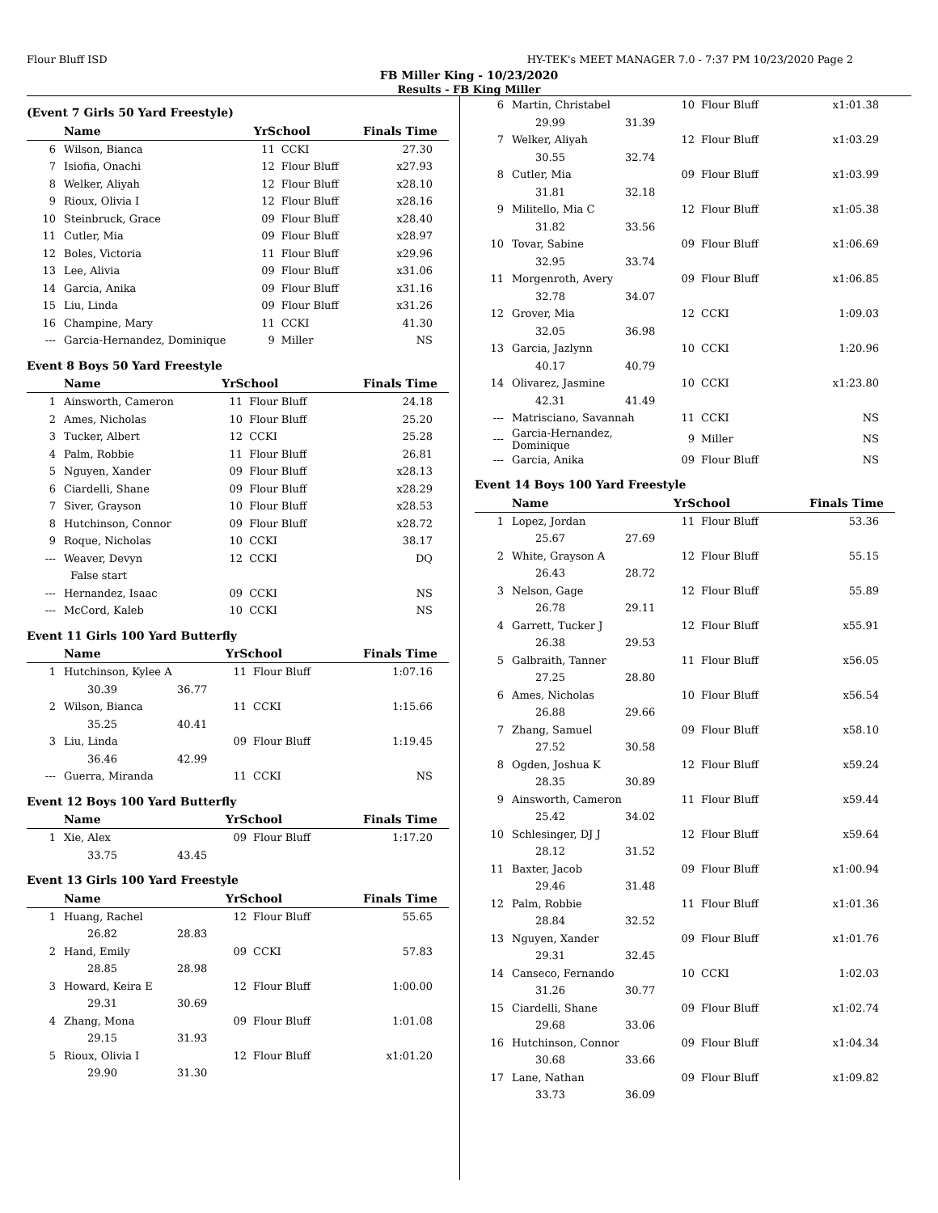Flour Bluff ISD HY-TEK's MEET MANAGER 7.0 - 7:37 PM 10/23/2020 Page 2
FB Miller King - 10/23/2020
Results - FB King Miller
(Event 7 Girls 50 Yard Freestyle)
| | Name | YrSchool | | Finals Time |
| --- | --- | --- | --- | --- |
| 6 | Wilson, Bianca | 11 | CCKI | 27.30 |
| 7 | Isiofia, Onachi | 12 | Flour Bluff | x27.93 |
| 8 | Welker, Aliyah | 12 | Flour Bluff | x28.10 |
| 9 | Rioux, Olivia I | 12 | Flour Bluff | x28.16 |
| 10 | Steinbruck, Grace | 09 | Flour Bluff | x28.40 |
| 11 | Cutler, Mia | 09 | Flour Bluff | x28.97 |
| 12 | Boles, Victoria | 11 | Flour Bluff | x29.96 |
| 13 | Lee, Alivia | 09 | Flour Bluff | x31.06 |
| 14 | Garcia, Anika | 09 | Flour Bluff | x31.16 |
| 15 | Liu, Linda | 09 | Flour Bluff | x31.26 |
| 16 | Champine, Mary | 11 | CCKI | 41.30 |
| --- | Garcia-Hernandez, Dominique | 9 | Miller | NS |
Event 8 Boys 50 Yard Freestyle
| | Name | YrSchool | | Finals Time |
| --- | --- | --- | --- | --- |
| 1 | Ainsworth, Cameron | 11 | Flour Bluff | 24.18 |
| 2 | Ames, Nicholas | 10 | Flour Bluff | 25.20 |
| 3 | Tucker, Albert | 12 | CCKI | 25.28 |
| 4 | Palm, Robbie | 11 | Flour Bluff | 26.81 |
| 5 | Nguyen, Xander | 09 | Flour Bluff | x28.13 |
| 6 | Ciardelli, Shane | 09 | Flour Bluff | x28.29 |
| 7 | Siver, Grayson | 10 | Flour Bluff | x28.53 |
| 8 | Hutchinson, Connor | 09 | Flour Bluff | x28.72 |
| 9 | Roque, Nicholas | 10 | CCKI | 38.17 |
| --- | Weaver, Devyn | 12 | CCKI | DQ |
| | False start | | | |
| --- | Hernandez, Isaac | 09 | CCKI | NS |
| --- | McCord, Kaleb | 10 | CCKI | NS |
Event 11 Girls 100 Yard Butterfly
| | Name | | YrSchool | | Finals Time |
| --- | --- | --- | --- | --- | --- |
| 1 | Hutchinson, Kylee A | | 11 | Flour Bluff | 1:07.16 |
| | 30.39 | 36.77 | | | |
| 2 | Wilson, Bianca | | 11 | CCKI | 1:15.66 |
| | 35.25 | 40.41 | | | |
| 3 | Liu, Linda | | 09 | Flour Bluff | 1:19.45 |
| | 36.46 | 42.99 | | | |
| --- | Guerra, Miranda | | 11 | CCKI | NS |
Event 12 Boys 100 Yard Butterfly
| | Name | | YrSchool | | Finals Time |
| --- | --- | --- | --- | --- | --- |
| 1 | Xie, Alex | | 09 | Flour Bluff | 1:17.20 |
| | 33.75 | 43.45 | | | |
Event 13 Girls 100 Yard Freestyle
| | Name | | YrSchool | | Finals Time |
| --- | --- | --- | --- | --- | --- |
| 1 | Huang, Rachel | | 12 | Flour Bluff | 55.65 |
| | 26.82 | 28.83 | | | |
| 2 | Hand, Emily | | 09 | CCKI | 57.83 |
| | 28.85 | 28.98 | | | |
| 3 | Howard, Keira E | | 12 | Flour Bluff | 1:00.00 |
| | 29.31 | 30.69 | | | |
| 4 | Zhang, Mona | | 09 | Flour Bluff | 1:01.08 |
| | 29.15 | 31.93 | | | |
| 5 | Rioux, Olivia I | | 12 | Flour Bluff | x1:01.20 |
| | 29.90 | 31.30 | | | |
| 6 | Martin, Christabel | | 10 | Flour Bluff | x1:01.38 |
| | 29.99 | 31.39 | | | |
| 7 | Welker, Aliyah | | 12 | Flour Bluff | x1:03.29 |
| | 30.55 | 32.74 | | | |
| 8 | Cutler, Mia | | 09 | Flour Bluff | x1:03.99 |
| | 31.81 | 32.18 | | | |
| 9 | Militello, Mia C | | 12 | Flour Bluff | x1:05.38 |
| | 31.82 | 33.56 | | | |
| 10 | Tovar, Sabine | | 09 | Flour Bluff | x1:06.69 |
| | 32.95 | 33.74 | | | |
| 11 | Morgenroth, Avery | | 09 | Flour Bluff | x1:06.85 |
| | 32.78 | 34.07 | | | |
| 12 | Grover, Mia | | 12 | CCKI | 1:09.03 |
| | 32.05 | 36.98 | | | |
| 13 | Garcia, Jazlynn | | 10 | CCKI | 1:20.96 |
| | 40.17 | 40.79 | | | |
| 14 | Olivarez, Jasmine | | 10 | CCKI | x1:23.80 |
| | 42.31 | 41.49 | | | |
| --- | Matrisciano, Savannah | | 11 | CCKI | NS |
| --- | Garcia-Hernandez, Dominique | | 9 | Miller | NS |
| --- | Garcia, Anika | | 09 | Flour Bluff | NS |
Event 14 Boys 100 Yard Freestyle
| | Name | | YrSchool | | Finals Time |
| --- | --- | --- | --- | --- | --- |
| 1 | Lopez, Jordan | | 11 | Flour Bluff | 53.36 |
| | 25.67 | 27.69 | | | |
| 2 | White, Grayson A | | 12 | Flour Bluff | 55.15 |
| | 26.43 | 28.72 | | | |
| 3 | Nelson, Gage | | 12 | Flour Bluff | 55.89 |
| | 26.78 | 29.11 | | | |
| 4 | Garrett, Tucker J | | 12 | Flour Bluff | x55.91 |
| | 26.38 | 29.53 | | | |
| 5 | Galbraith, Tanner | | 11 | Flour Bluff | x56.05 |
| | 27.25 | 28.80 | | | |
| 6 | Ames, Nicholas | | 10 | Flour Bluff | x56.54 |
| | 26.88 | 29.66 | | | |
| 7 | Zhang, Samuel | | 09 | Flour Bluff | x58.10 |
| | 27.52 | 30.58 | | | |
| 8 | Ogden, Joshua K | | 12 | Flour Bluff | x59.24 |
| | 28.35 | 30.89 | | | |
| 9 | Ainsworth, Cameron | | 11 | Flour Bluff | x59.44 |
| | 25.42 | 34.02 | | | |
| 10 | Schlesinger, DJ J | | 12 | Flour Bluff | x59.64 |
| | 28.12 | 31.52 | | | |
| 11 | Baxter, Jacob | | 09 | Flour Bluff | x1:00.94 |
| | 29.46 | 31.48 | | | |
| 12 | Palm, Robbie | | 11 | Flour Bluff | x1:01.36 |
| | 28.84 | 32.52 | | | |
| 13 | Nguyen, Xander | | 09 | Flour Bluff | x1:01.76 |
| | 29.31 | 32.45 | | | |
| 14 | Canseco, Fernando | | 10 | CCKI | 1:02.03 |
| | 31.26 | 30.77 | | | |
| 15 | Ciardelli, Shane | | 09 | Flour Bluff | x1:02.74 |
| | 29.68 | 33.06 | | | |
| 16 | Hutchinson, Connor | | 09 | Flour Bluff | x1:04.34 |
| | 30.68 | 33.66 | | | |
| 17 | Lane, Nathan | | 09 | Flour Bluff | x1:09.82 |
| | 33.73 | 36.09 | | | |